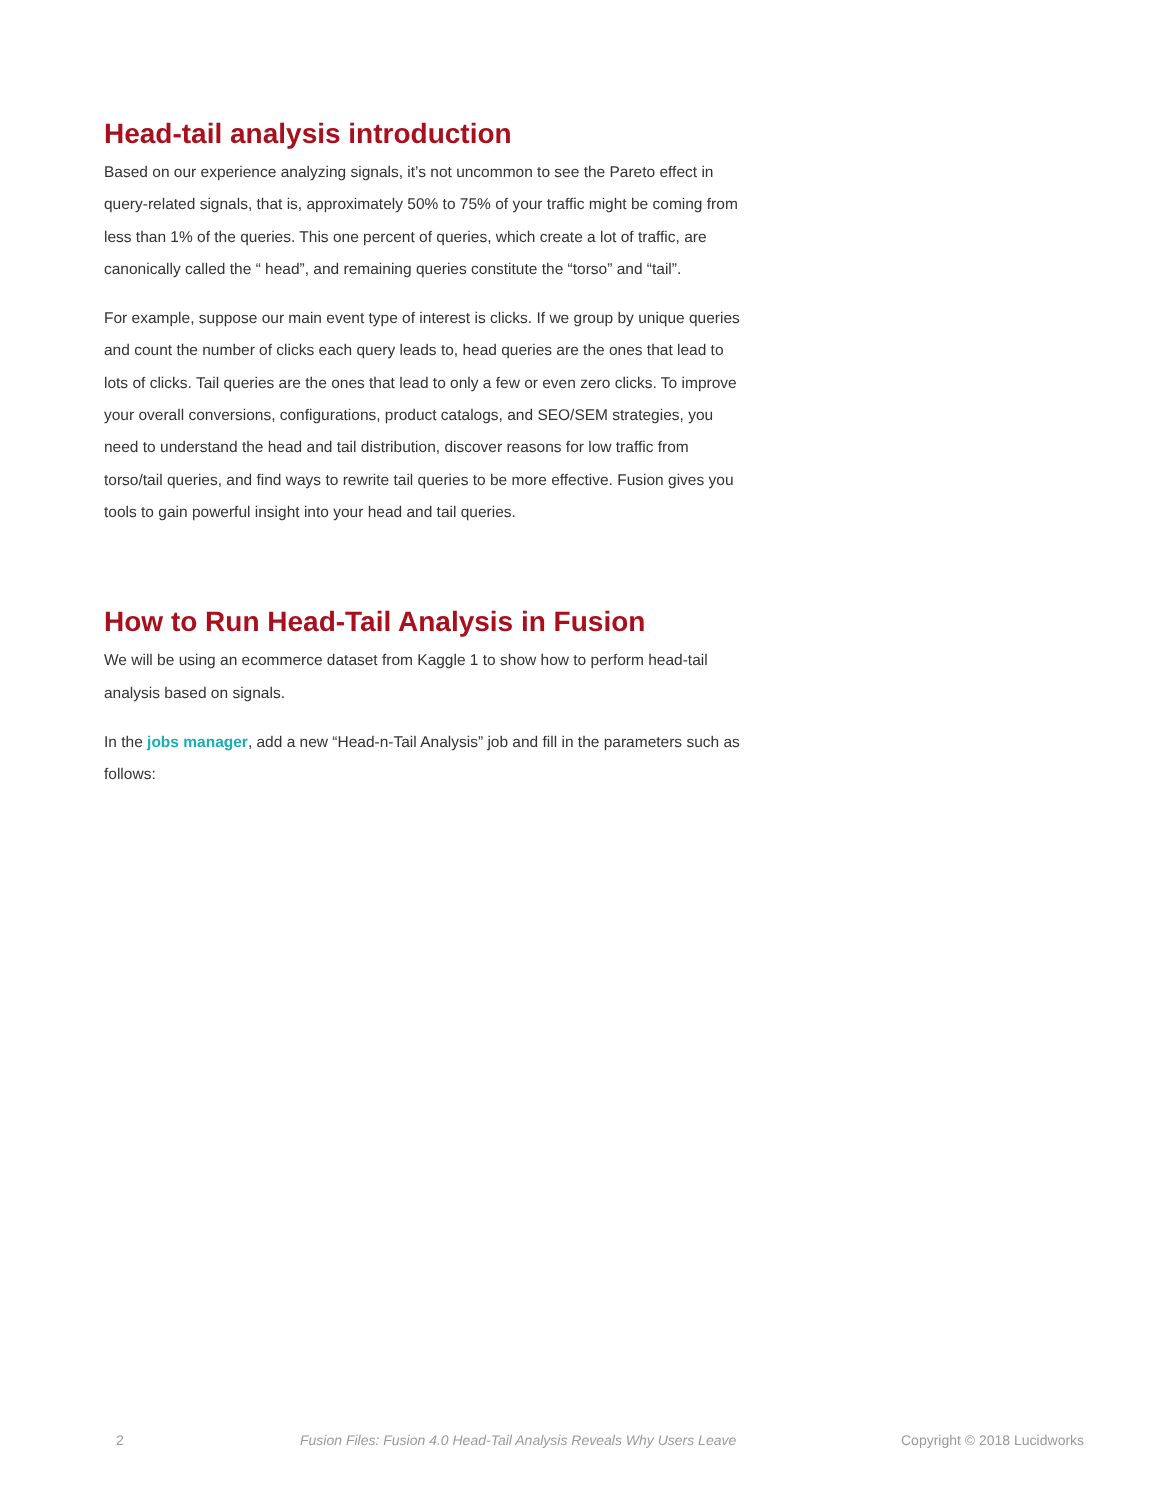Head-tail analysis introduction
Based on our experience analyzing signals, it’s not uncommon to see the Pareto effect in query-related signals, that is, approximately 50% to 75% of your traffic might be coming from less than 1% of the queries. This one percent of queries, which create a lot of traffic, are canonically called the “ head”, and remaining queries constitute the “torso” and “tail”.
For example, suppose our main event type of interest is clicks. If we group by unique queries and count the number of clicks each query leads to, head queries are the ones that lead to lots of clicks. Tail queries are the ones that lead to only a few or even zero clicks. To improve your overall conversions, configurations, product catalogs, and SEO/SEM strategies, you need to understand the head and tail distribution, discover reasons for low traffic from torso/tail queries, and find ways to rewrite tail queries to be more effective. Fusion gives you tools to gain powerful insight into your head and tail queries.
How to Run Head-Tail Analysis in Fusion
We will be using an ecommerce dataset from Kaggle 1 to show how to perform head-tail analysis based on signals.
In the jobs manager, add a new “Head-n-Tail Analysis” job and fill in the parameters such as follows:
2 Fusion Files: Fusion 4.0 Head-Tail Analysis Reveals Why Users Leave Copyright © 2018 Lucidworks